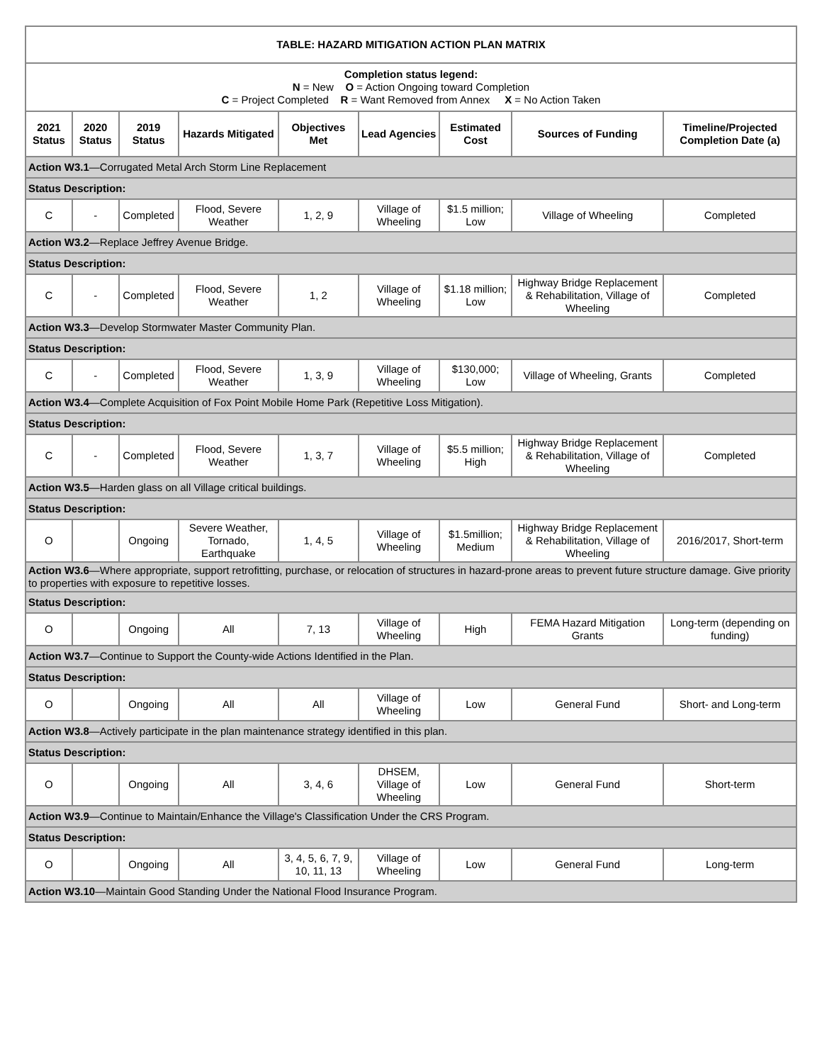| TABLE: HAZARD MITIGATION ACTION PLAN MATRIX | | | | | | | | |
| --- | --- | --- | --- | --- | --- | --- | --- | --- |
| Completion status legend: N = New O = Action Ongoing toward Completion C = Project Completed R = Want Removed from Annex X = No Action Taken | | | | | | | | |
| 2021 Status | 2020 Status | 2019 Status | Hazards Mitigated | Objectives Met | Lead Agencies | Estimated Cost | Sources of Funding | Timeline/Projected Completion Date (a) |
| Action W3.1 —Corrugated Metal Arch Storm Line Replacement | | | | | | | | |
| Status Description: | | | | | | | | |
| C | - | Completed | Flood, Severe Weather | 1, 2, 9 | Village of Wheeling | $1.5 million; Low | Village of Wheeling | Completed |
| Action W3.2 —Replace Jeffrey Avenue Bridge. | | | | | | | | |
| Status Description: | | | | | | | | |
| C | - | Completed | Flood, Severe Weather | 1, 2 | Village of Wheeling | $1.18 million; Low | Highway Bridge Replacement & Rehabilitation, Village of Wheeling | Completed |
| Action W3.3 —Develop Stormwater Master Community Plan. | | | | | | | | |
| Status Description: | | | | | | | | |
| C | - | Completed | Flood, Severe Weather | 1, 3, 9 | Village of Wheeling | $130,000; Low | Village of Wheeling, Grants | Completed |
| Action W3.4 —Complete Acquisition of Fox Point Mobile Home Park (Repetitive Loss Mitigation). | | | | | | | | |
| Status Description: | | | | | | | | |
| C | - | Completed | Flood, Severe Weather | 1, 3, 7 | Village of Wheeling | $5.5 million; High | Highway Bridge Replacement & Rehabilitation, Village of Wheeling | Completed |
| Action W3.5 —Harden glass on all Village critical buildings. | | | | | | | | |
| Status Description: | | | | | | | | |
| O | | Ongoing | Severe Weather, Tornado, Earthquake | 1, 4, 5 | Village of Wheeling | $1.5million; Medium | Highway Bridge Replacement & Rehabilitation, Village of Wheeling | 2016/2017, Short-term |
| Action W3.6 —Where appropriate, support retrofitting, purchase, or relocation of structures in hazard-prone areas to prevent future structure damage. Give priority to properties with exposure to repetitive losses. | | | | | | | | |
| Status Description: | | | | | | | | |
| O | | Ongoing | All | 7, 13 | Village of Wheeling | High | FEMA Hazard Mitigation Grants | Long-term (depending on funding) |
| Action W3.7 —Continue to Support the County-wide Actions Identified in the Plan. | | | | | | | | |
| Status Description: | | | | | | | | |
| O | | Ongoing | All | All | Village of Wheeling | Low | General Fund | Short- and Long-term |
| Action W3.8 —Actively participate in the plan maintenance strategy identified in this plan. | | | | | | | | |
| Status Description: | | | | | | | | |
| O | | Ongoing | All | 3, 4, 6 | DHSEM, Village of Wheeling | Low | General Fund | Short-term |
| Action W3.9 —Continue to Maintain/Enhance the Village's Classification Under the CRS Program. | | | | | | | | |
| Status Description: | | | | | | | | |
| O | | Ongoing | All | 3, 4, 5, 6, 7, 9, 10, 11, 13 | Village of Wheeling | Low | General Fund | Long-term |
| Action W3.10 —Maintain Good Standing Under the National Flood Insurance Program. | | | | | | | | |